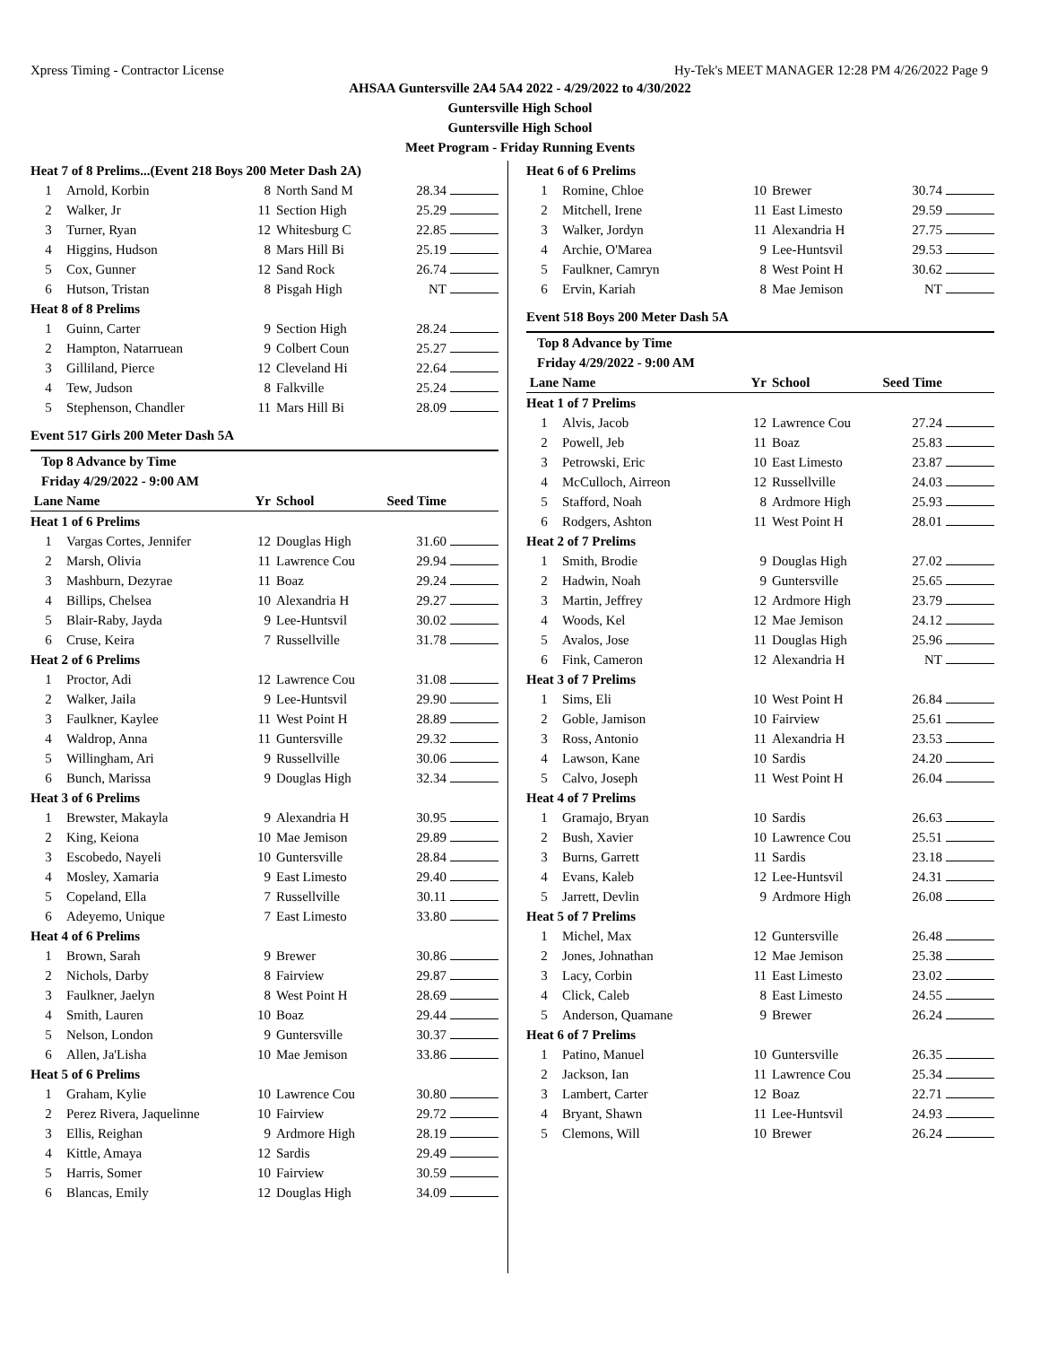Xpress Timing - Contractor License Hy-Tek's MEET MANAGER 12:28 PM 4/26/2022 Page 9
AHSAA Guntersville 2A4 5A4 2022 - 4/29/2022 to 4/30/2022
Guntersville High School
Guntersville High School
Meet Program - Friday Running Events
| Heat 7 of 8 Prelims...(Event 218 Boys 200 Meter Dash 2A) | | | | | |
| 1 | Arnold, Korbin | 8 | North Sand M | 28.34 | |
| 2 | Walker, Jr | 11 | Section High | 25.29 | |
| 3 | Turner, Ryan | 12 | Whitesburg C | 22.85 | |
| 4 | Higgins, Hudson | 8 | Mars Hill Bi | 25.19 | |
| 5 | Cox, Gunner | 12 | Sand Rock | 26.74 | |
| 6 | Hutson, Tristan | 8 | Pisgah High | NT | |
| Heat 8 of 8 Prelims | | | | | |
| 1 | Guinn, Carter | 9 | Section High | 28.24 | |
| 2 | Hampton, Natarruean | 9 | Colbert Coun | 25.27 | |
| 3 | Gilliland, Pierce | 12 | Cleveland Hi | 22.64 | |
| 4 | Tew, Judson | 8 | Falkville | 25.24 | |
| 5 | Stephenson, Chandler | 11 | Mars Hill Bi | 28.09 | |
Event 517 Girls 200 Meter Dash 5A
Top 8 Advance by Time
Friday 4/29/2022 - 9:00 AM
| Lane | Name | Yr | School | Seed Time | |
| --- | --- | --- | --- | --- | --- |
| Heat 1 of 6 Prelims | | | | | |
| 1 | Vargas Cortes, Jennifer | 12 | Douglas High | 31.60 | |
| 2 | Marsh, Olivia | 11 | Lawrence Cou | 29.94 | |
| 3 | Mashburn, Dezyrae | 11 | Boaz | 29.24 | |
| 4 | Billips, Chelsea | 10 | Alexandria H | 29.27 | |
| 5 | Blair-Raby, Jayda | 9 | Lee-Huntsvil | 30.02 | |
| 6 | Cruse, Keira | 7 | Russellville | 31.78 | |
| Heat 2 of 6 Prelims | | | | | |
| 1 | Proctor, Adi | 12 | Lawrence Cou | 31.08 | |
| 2 | Walker, Jaila | 9 | Lee-Huntsvil | 29.90 | |
| 3 | Faulkner, Kaylee | 11 | West Point H | 28.89 | |
| 4 | Waldrop, Anna | 11 | Guntersville | 29.32 | |
| 5 | Willingham, Ari | 9 | Russellville | 30.06 | |
| 6 | Bunch, Marissa | 9 | Douglas High | 32.34 | |
| Heat 3 of 6 Prelims | | | | | |
| 1 | Brewster, Makayla | 9 | Alexandria H | 30.95 | |
| 2 | King, Keiona | 10 | Mae Jemison | 29.89 | |
| 3 | Escobedo, Nayeli | 10 | Guntersville | 28.84 | |
| 4 | Mosley, Xamaria | 9 | East Limesto | 29.40 | |
| 5 | Copeland, Ella | 7 | Russellville | 30.11 | |
| 6 | Adeyemo, Unique | 7 | East Limesto | 33.80 | |
| Heat 4 of 6 Prelims | | | | | |
| 1 | Brown, Sarah | 9 | Brewer | 30.86 | |
| 2 | Nichols, Darby | 8 | Fairview | 29.87 | |
| 3 | Faulkner, Jaelyn | 8 | West Point H | 28.69 | |
| 4 | Smith, Lauren | 10 | Boaz | 29.44 | |
| 5 | Nelson, London | 9 | Guntersville | 30.37 | |
| 6 | Allen, Ja'Lisha | 10 | Mae Jemison | 33.86 | |
| Heat 5 of 6 Prelims | | | | | |
| 1 | Graham, Kylie | 10 | Lawrence Cou | 30.80 | |
| 2 | Perez Rivera, Jaquelinne | 10 | Fairview | 29.72 | |
| 3 | Ellis, Reighan | 9 | Ardmore High | 28.19 | |
| 4 | Kittle, Amaya | 12 | Sardis | 29.49 | |
| 5 | Harris, Somer | 10 | Fairview | 30.59 | |
| 6 | Blancas, Emily | 12 | Douglas High | 34.09 | |
| Heat 6 of 6 Prelims | | | | | |
| 1 | Romine, Chloe | 10 | Brewer | 30.74 | |
| 2 | Mitchell, Irene | 11 | East Limesto | 29.59 | |
| 3 | Walker, Jordyn | 11 | Alexandria H | 27.75 | |
| 4 | Archie, O'Marea | 9 | Lee-Huntsvil | 29.53 | |
| 5 | Faulkner, Camryn | 8 | West Point H | 30.62 | |
| 6 | Ervin, Kariah | 8 | Mae Jemison | NT | |
Event 518 Boys 200 Meter Dash 5A
Top 8 Advance by Time
Friday 4/29/2022 - 9:00 AM
| Lane | Name | Yr | School | Seed Time | |
| --- | --- | --- | --- | --- | --- |
| Heat 1 of 7 Prelims | | | | | |
| 1 | Alvis, Jacob | 12 | Lawrence Cou | 27.24 | |
| 2 | Powell, Jeb | 11 | Boaz | 25.83 | |
| 3 | Petrowski, Eric | 10 | East Limesto | 23.87 | |
| 4 | McCulloch, Airreon | 12 | Russellville | 24.03 | |
| 5 | Stafford, Noah | 8 | Ardmore High | 25.93 | |
| 6 | Rodgers, Ashton | 11 | West Point H | 28.01 | |
| Heat 2 of 7 Prelims | | | | | |
| 1 | Smith, Brodie | 9 | Douglas High | 27.02 | |
| 2 | Hadwin, Noah | 9 | Guntersville | 25.65 | |
| 3 | Martin, Jeffrey | 12 | Ardmore High | 23.79 | |
| 4 | Woods, Kel | 12 | Mae Jemison | 24.12 | |
| 5 | Avalos, Jose | 11 | Douglas High | 25.96 | |
| 6 | Fink, Cameron | 12 | Alexandria H | NT | |
| Heat 3 of 7 Prelims | | | | | |
| 1 | Sims, Eli | 10 | West Point H | 26.84 | |
| 2 | Goble, Jamison | 10 | Fairview | 25.61 | |
| 3 | Ross, Antonio | 11 | Alexandria H | 23.53 | |
| 4 | Lawson, Kane | 10 | Sardis | 24.20 | |
| 5 | Calvo, Joseph | 11 | West Point H | 26.04 | |
| Heat 4 of 7 Prelims | | | | | |
| 1 | Gramajo, Bryan | 10 | Sardis | 26.63 | |
| 2 | Bush, Xavier | 10 | Lawrence Cou | 25.51 | |
| 3 | Burns, Garrett | 11 | Sardis | 23.18 | |
| 4 | Evans, Kaleb | 12 | Lee-Huntsvil | 24.31 | |
| 5 | Jarrett, Devlin | 9 | Ardmore High | 26.08 | |
| Heat 5 of 7 Prelims | | | | | |
| 1 | Michel, Max | 12 | Guntersville | 26.48 | |
| 2 | Jones, Johnathan | 12 | Mae Jemison | 25.38 | |
| 3 | Lacy, Corbin | 11 | East Limesto | 23.02 | |
| 4 | Click, Caleb | 8 | East Limesto | 24.55 | |
| 5 | Anderson, Quamane | 9 | Brewer | 26.24 | |
| Heat 6 of 7 Prelims | | | | | |
| 1 | Patino, Manuel | 10 | Guntersville | 26.35 | |
| 2 | Jackson, Ian | 11 | Lawrence Cou | 25.34 | |
| 3 | Lambert, Carter | 12 | Boaz | 22.71 | |
| 4 | Bryant, Shawn | 11 | Lee-Huntsvil | 24.93 | |
| 5 | Clemons, Will | 10 | Brewer | 26.24 | |